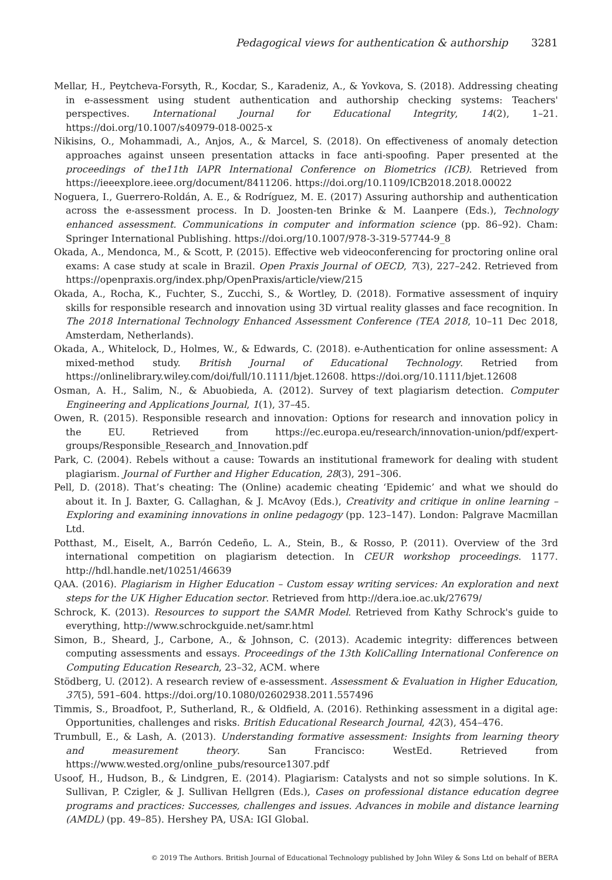Pedagogical views for authentication & authorship 3281
Mellar, H., Peytcheva-Forsyth, R., Kocdar, S., Karadeniz, A., & Yovkova, S. (2018). Addressing cheating in e-assessment using student authentication and authorship checking systems: Teachers' perspectives. International Journal for Educational Integrity, 14(2), 1–21. https://doi.org/10.1007/s40979-018-0025-x
Nikisins, O., Mohammadi, A., Anjos, A., & Marcel, S. (2018). On effectiveness of anomaly detection approaches against unseen presentation attacks in face anti-spoofing. Paper presented at the proceedings of the11th IAPR International Conference on Biometrics (ICB). Retrieved from https://ieeexplore.ieee.org/document/8411206. https://doi.org/10.1109/ICB2018.2018.00022
Noguera, I., Guerrero-Roldán, A. E., & Rodríguez, M. E. (2017) Assuring authorship and authentication across the e-assessment process. In D. Joosten-ten Brinke & M. Laanpere (Eds.), Technology enhanced assessment. Communications in computer and information science (pp. 86–92). Cham: Springer International Publishing. https://doi.org/10.1007/978-3-319-57744-9_8
Okada, A., Mendonca, M., & Scott, P. (2015). Effective web videoconferencing for proctoring online oral exams: A case study at scale in Brazil. Open Praxis Journal of OECD, 7(3), 227–242. Retrieved from https://openpraxis.org/index.php/OpenPraxis/article/view/215
Okada, A., Rocha, K., Fuchter, S., Zucchi, S., & Wortley, D. (2018). Formative assessment of inquiry skills for responsible research and innovation using 3D virtual reality glasses and face recognition. In The 2018 International Technology Enhanced Assessment Conference (TEA 2018, 10–11 Dec 2018, Amsterdam, Netherlands).
Okada, A., Whitelock, D., Holmes, W., & Edwards, C. (2018). e-Authentication for online assessment: A mixed-method study. British Journal of Educational Technology. Retried from https://onlinelibrary.wiley.com/doi/full/10.1111/bjet.12608. https://doi.org/10.1111/bjet.12608
Osman, A. H., Salim, N., & Abuobieda, A. (2012). Survey of text plagiarism detection. Computer Engineering and Applications Journal, 1(1), 37–45.
Owen, R. (2015). Responsible research and innovation: Options for research and innovation policy in the EU. Retrieved from https://ec.europa.eu/research/innovation-union/pdf/expert-groups/Responsible_Research_and_Innovation.pdf
Park, C. (2004). Rebels without a cause: Towards an institutional framework for dealing with student plagiarism. Journal of Further and Higher Education, 28(3), 291–306.
Pell, D. (2018). That’s cheating: The (Online) academic cheating ‘Epidemic’ and what we should do about it. In J. Baxter, G. Callaghan, & J. McAvoy (Eds.), Creativity and critique in online learning – Exploring and examining innovations in online pedagogy (pp. 123–147). London: Palgrave Macmillan Ltd.
Potthast, M., Eiselt, A., Barrón Cedeño, L. A., Stein, B., & Rosso, P. (2011). Overview of the 3rd international competition on plagiarism detection. In CEUR workshop proceedings. 1177. http://hdl.handle.net/10251/46639
QAA. (2016). Plagiarism in Higher Education – Custom essay writing services: An exploration and next steps for the UK Higher Education sector. Retrieved from http://dera.ioe.ac.uk/27679/
Schrock, K. (2013). Resources to support the SAMR Model. Retrieved from Kathy Schrock's guide to everything, http://www.schrockguide.net/samr.html
Simon, B., Sheard, J., Carbone, A., & Johnson, C. (2013). Academic integrity: differences between computing assessments and essays. Proceedings of the 13th KoliCalling International Conference on Computing Education Research, 23–32, ACM. where
Stödberg, U. (2012). A research review of e-assessment. Assessment & Evaluation in Higher Education, 37(5), 591–604. https://doi.org/10.1080/02602938.2011.557496
Timmis, S., Broadfoot, P., Sutherland, R., & Oldfield, A. (2016). Rethinking assessment in a digital age: Opportunities, challenges and risks. British Educational Research Journal, 42(3), 454–476.
Trumbull, E., & Lash, A. (2013). Understanding formative assessment: Insights from learning theory and measurement theory. San Francisco: WestEd. Retrieved from https://www.wested.org/online_pubs/resource1307.pdf
Usoof, H., Hudson, B., & Lindgren, E. (2014). Plagiarism: Catalysts and not so simple solutions. In K. Sullivan, P. Czigler, & J. Sullivan Hellgren (Eds.), Cases on professional distance education degree programs and practices: Successes, challenges and issues. Advances in mobile and distance learning (AMDL) (pp. 49–85). Hershey PA, USA: IGI Global.
© 2019 The Authors. British Journal of Educational Technology published by John Wiley & Sons Ltd on behalf of BERA